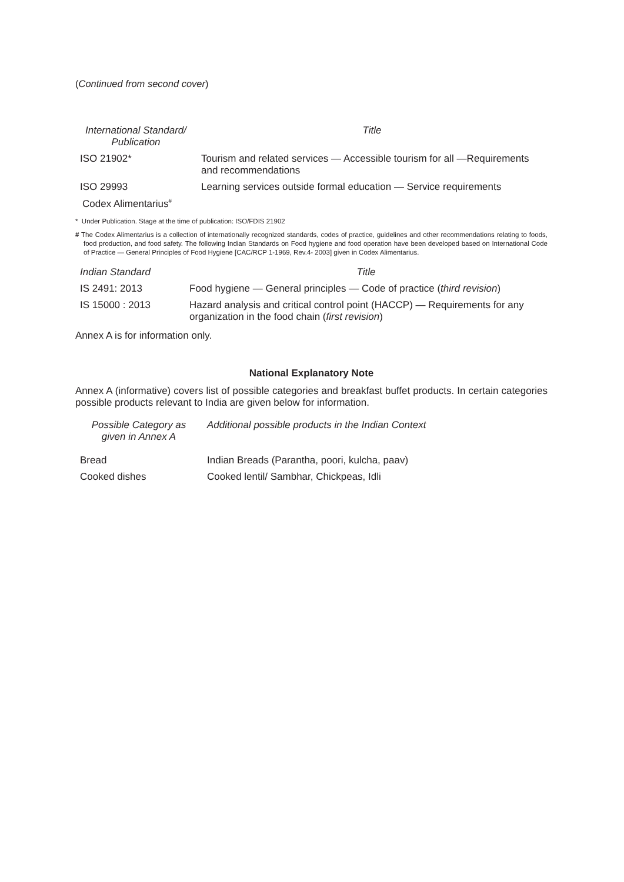(Continued from second cover)
| International Standard/ Publication | Title |
| --- | --- |
| ISO 21902* | Tourism and related services — Accessible tourism for all —Requirements and recommendations |
| ISO 29993 | Learning services outside formal education — Service requirements |
| Codex Alimentarius<sup>#</sup> | |
* Under Publication. Stage at the time of publication: ISO/FDIS 21902
# The Codex Alimentarius is a collection of internationally recognized standards, codes of practice, guidelines and other recommendations relating to foods, food production, and food safety. The following Indian Standards on Food hygiene and food operation have been developed based on International Code of Practice — General Principles of Food Hygiene [CAC/RCP 1-1969, Rev.4- 2003] given in Codex Alimentarius.
| Indian Standard | Title |
| --- | --- |
| IS 2491: 2013 | Food hygiene — General principles — Code of practice ( third revision ) |
| IS 15000 : 2013 | Hazard analysis and critical control point (HACCP) — Requirements for any organization in the food chain ( first revision ) |
Annex A is for information only.
National Explanatory Note
Annex A (informative) covers list of possible categories and breakfast buffet products. In certain categories possible products relevant to India are given below for information.
| Possible Category as given in Annex A | Additional possible products in the Indian Context |
| --- | --- |
| Bread | Indian Breads (Parantha, poori, kulcha, paav) |
| Cooked dishes | Cooked lentil/ Sambhar, Chickpeas, Idli |